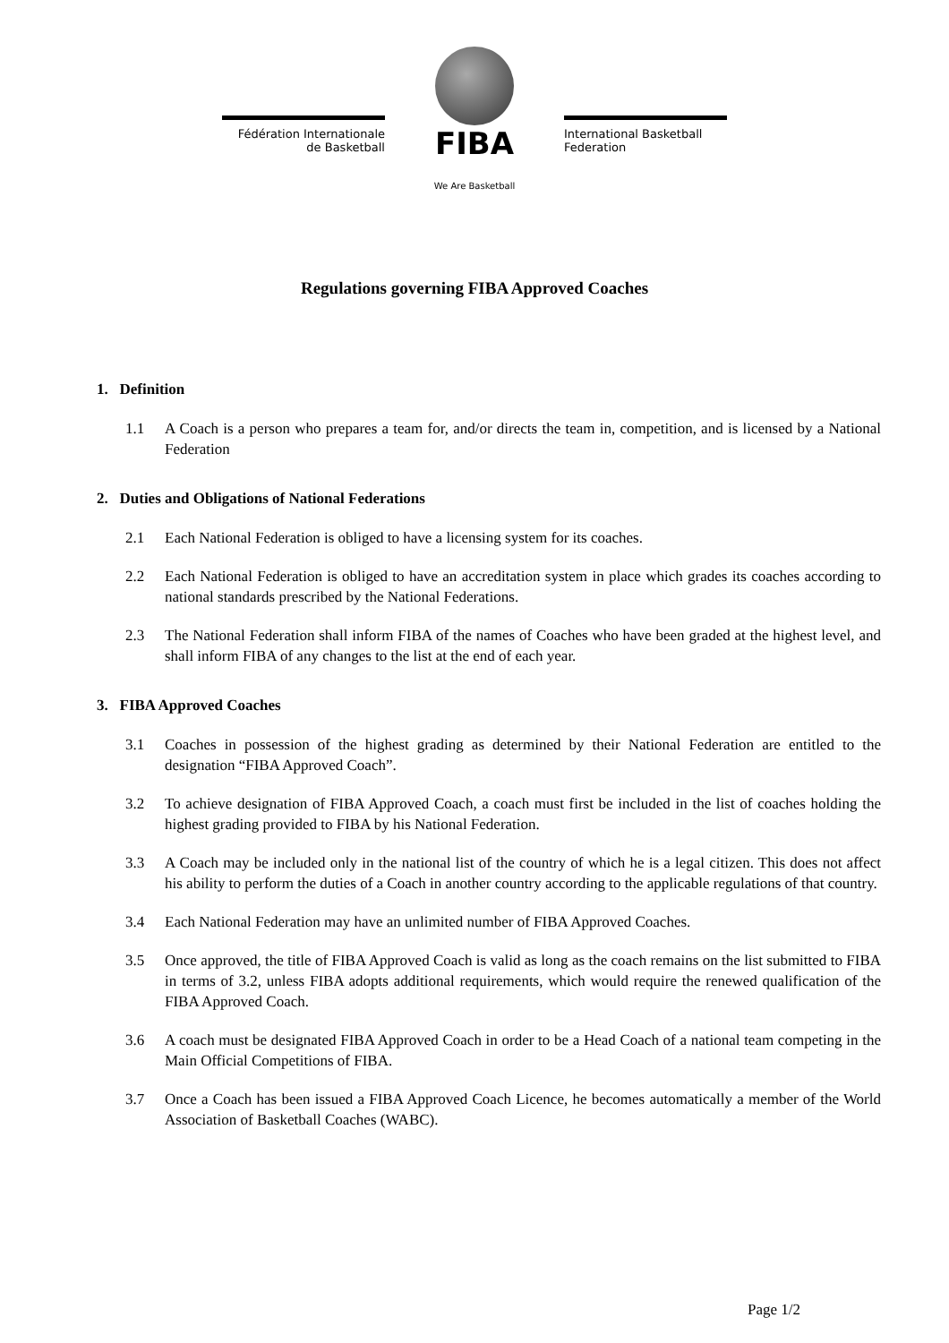Fédération Internationale
de Basketball
FIBA
International Basketball
Federation
We Are Basketball
Regulations governing FIBA Approved Coaches
1. Definition
1.1 A Coach is a person who prepares a team for, and/or directs the team in, competition, and is licensed by a National Federation
2. Duties and Obligations of National Federations
2.1 Each National Federation is obliged to have a licensing system for its coaches.
2.2 Each National Federation is obliged to have an accreditation system in place which grades its coaches according to national standards prescribed by the National Federations.
2.3 The National Federation shall inform FIBA of the names of Coaches who have been graded at the highest level, and shall inform FIBA of any changes to the list at the end of each year.
3. FIBA Approved Coaches
3.1 Coaches in possession of the highest grading as determined by their National Federation are entitled to the designation “FIBA Approved Coach”.
3.2 To achieve designation of FIBA Approved Coach, a coach must first be included in the list of coaches holding the highest grading provided to FIBA by his National Federation.
3.3 A Coach may be included only in the national list of the country of which he is a legal citizen. This does not affect his ability to perform the duties of a Coach in another country according to the applicable regulations of that country.
3.4 Each National Federation may have an unlimited number of FIBA Approved Coaches.
3.5 Once approved, the title of FIBA Approved Coach is valid as long as the coach remains on the list submitted to FIBA in terms of 3.2, unless FIBA adopts additional requirements, which would require the renewed qualification of the FIBA Approved Coach.
3.6 A coach must be designated FIBA Approved Coach in order to be a Head Coach of a national team competing in the Main Official Competitions of FIBA.
3.7 Once a Coach has been issued a FIBA Approved Coach Licence, he becomes automatically a member of the World Association of Basketball Coaches (WABC).
Page 1/2